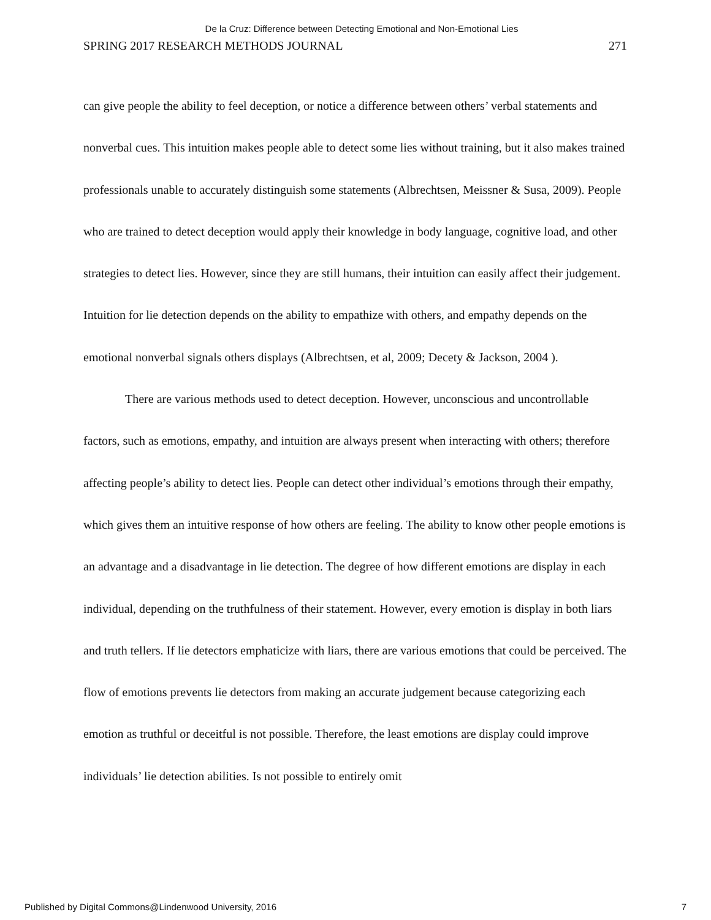De la Cruz: Difference between Detecting Emotional and Non-Emotional Lies
SPRING 2017 RESEARCH METHODS JOURNAL 271
can give people the ability to feel deception, or notice a difference between others’ verbal statements and nonverbal cues. This intuition makes people able to detect some lies without training, but it also makes trained professionals unable to accurately distinguish some statements (Albrechtsen, Meissner & Susa, 2009). People who are trained to detect deception would apply their knowledge in body language, cognitive load, and other strategies to detect lies. However, since they are still humans, their intuition can easily affect their judgement. Intuition for lie detection depends on the ability to empathize with others, and empathy depends on the emotional nonverbal signals others displays (Albrechtsen, et al, 2009; Decety & Jackson, 2004 ).
There are various methods used to detect deception. However, unconscious and uncontrollable factors, such as emotions, empathy, and intuition are always present when interacting with others; therefore affecting people’s ability to detect lies. People can detect other individual’s emotions through their empathy, which gives them an intuitive response of how others are feeling. The ability to know other people emotions is an advantage and a disadvantage in lie detection. The degree of how different emotions are display in each individual, depending on the truthfulness of their statement. However, every emotion is display in both liars and truth tellers. If lie detectors emphaticize with liars, there are various emotions that could be perceived. The flow of emotions prevents lie detectors from making an accurate judgement because categorizing each emotion as truthful or deceitful is not possible. Therefore, the least emotions are display could improve individuals’ lie detection abilities. Is not possible to entirely omit
Published by Digital Commons@Lindenwood University, 2016 7